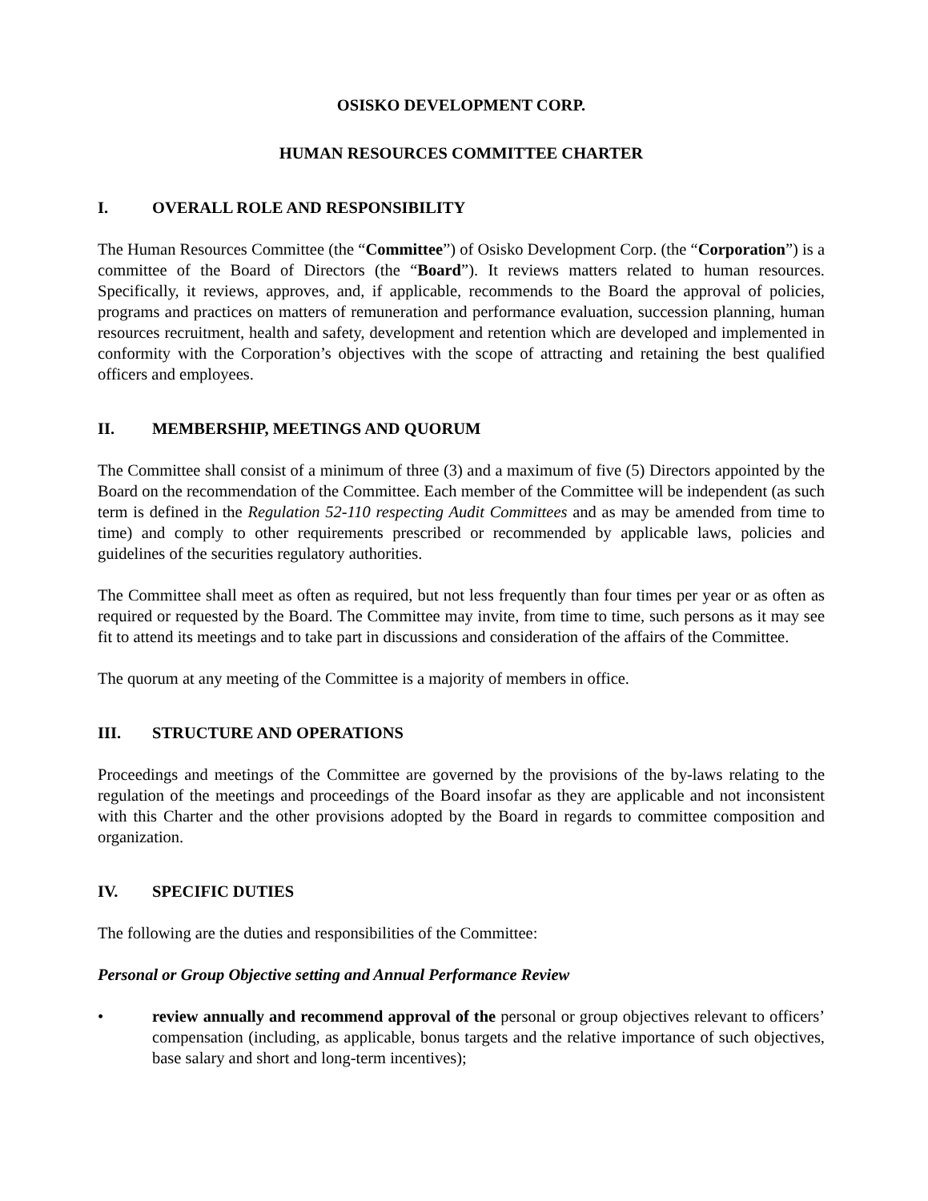OSISKO DEVELOPMENT CORP.
HUMAN RESOURCES COMMITTEE CHARTER
I. OVERALL ROLE AND RESPONSIBILITY
The Human Resources Committee (the “Committee”) of Osisko Development Corp. (the “Corporation”) is a committee of the Board of Directors (the “Board”). It reviews matters related to human resources. Specifically, it reviews, approves, and, if applicable, recommends to the Board the approval of policies, programs and practices on matters of remuneration and performance evaluation, succession planning, human resources recruitment, health and safety, development and retention which are developed and implemented in conformity with the Corporation’s objectives with the scope of attracting and retaining the best qualified officers and employees.
II. MEMBERSHIP, MEETINGS AND QUORUM
The Committee shall consist of a minimum of three (3) and a maximum of five (5) Directors appointed by the Board on the recommendation of the Committee. Each member of the Committee will be independent (as such term is defined in the Regulation 52-110 respecting Audit Committees and as may be amended from time to time) and comply to other requirements prescribed or recommended by applicable laws, policies and guidelines of the securities regulatory authorities.
The Committee shall meet as often as required, but not less frequently than four times per year or as often as required or requested by the Board. The Committee may invite, from time to time, such persons as it may see fit to attend its meetings and to take part in discussions and consideration of the affairs of the Committee.
The quorum at any meeting of the Committee is a majority of members in office.
III. STRUCTURE AND OPERATIONS
Proceedings and meetings of the Committee are governed by the provisions of the by-laws relating to the regulation of the meetings and proceedings of the Board insofar as they are applicable and not inconsistent with this Charter and the other provisions adopted by the Board in regards to committee composition and organization.
IV. SPECIFIC DUTIES
The following are the duties and responsibilities of the Committee:
Personal or Group Objective setting and Annual Performance Review
• review annually and recommend approval of the personal or group objectives relevant to officers’ compensation (including, as applicable, bonus targets and the relative importance of such objectives, base salary and short and long-term incentives);